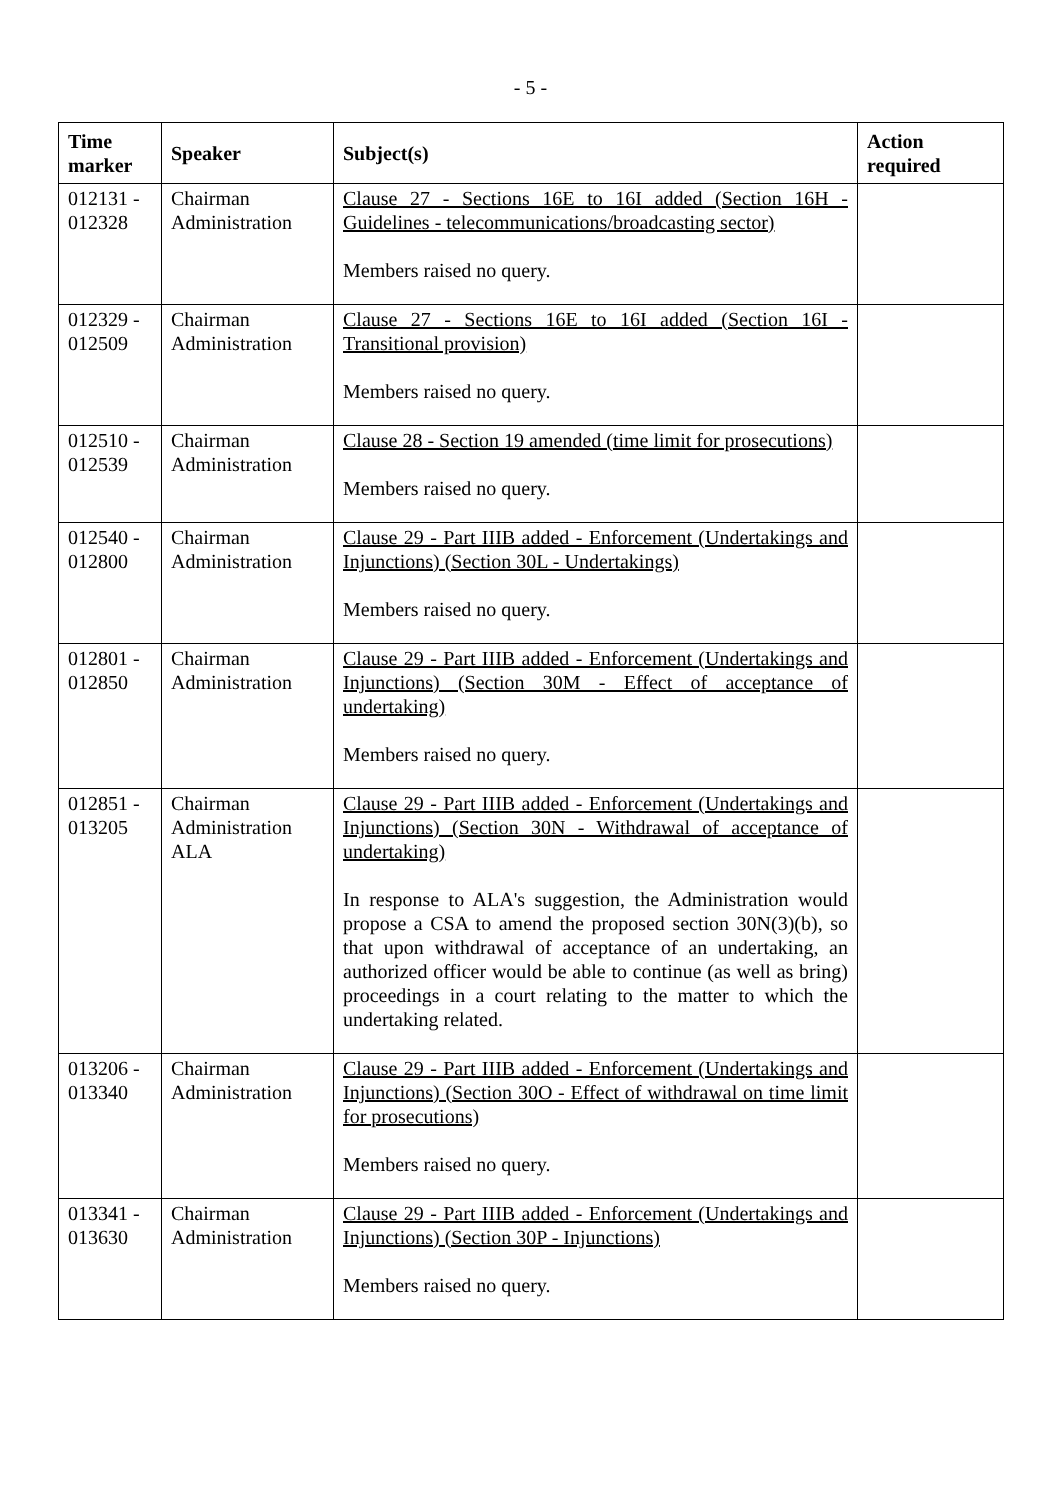- 5 -
| Time marker | Speaker | Subject(s) | Action required |
| --- | --- | --- | --- |
| 012131 - 012328 | Chairman Administration | Clause 27 - Sections 16E to 16I added (Section 16H - Guidelines - telecommunications/broadcasting sector) Members raised no query. | |
| 012329 - 012509 | Chairman Administration | Clause 27 - Sections 16E to 16I added (Section 16I - Transitional provision) Members raised no query. | |
| 012510 - 012539 | Chairman Administration | Clause 28 - Section 19 amended (time limit for prosecutions) Members raised no query. | |
| 012540 - 012800 | Chairman Administration | Clause 29 - Part IIIB added - Enforcement (Undertakings and Injunctions) (Section 30L - Undertakings) Members raised no query. | |
| 012801 - 012850 | Chairman Administration | Clause 29 - Part IIIB added - Enforcement (Undertakings and Injunctions) (Section 30M - Effect of acceptance of undertaking) Members raised no query. | |
| 012851 - 013205 | Chairman Administration ALA | Clause 29 - Part IIIB added - Enforcement (Undertakings and Injunctions) (Section 30N - Withdrawal of acceptance of undertaking) In response to ALA's suggestion, the Administration would propose a CSA to amend the proposed section 30N(3)(b), so that upon withdrawal of acceptance of an undertaking, an authorized officer would be able to continue (as well as bring) proceedings in a court relating to the matter to which the undertaking related. | |
| 013206 - 013340 | Chairman Administration | Clause 29 - Part IIIB added - Enforcement (Undertakings and Injunctions) (Section 30O - Effect of withdrawal on time limit for prosecutions) Members raised no query. | |
| 013341 - 013630 | Chairman Administration | Clause 29 - Part IIIB added - Enforcement (Undertakings and Injunctions) (Section 30P - Injunctions) Members raised no query. | |